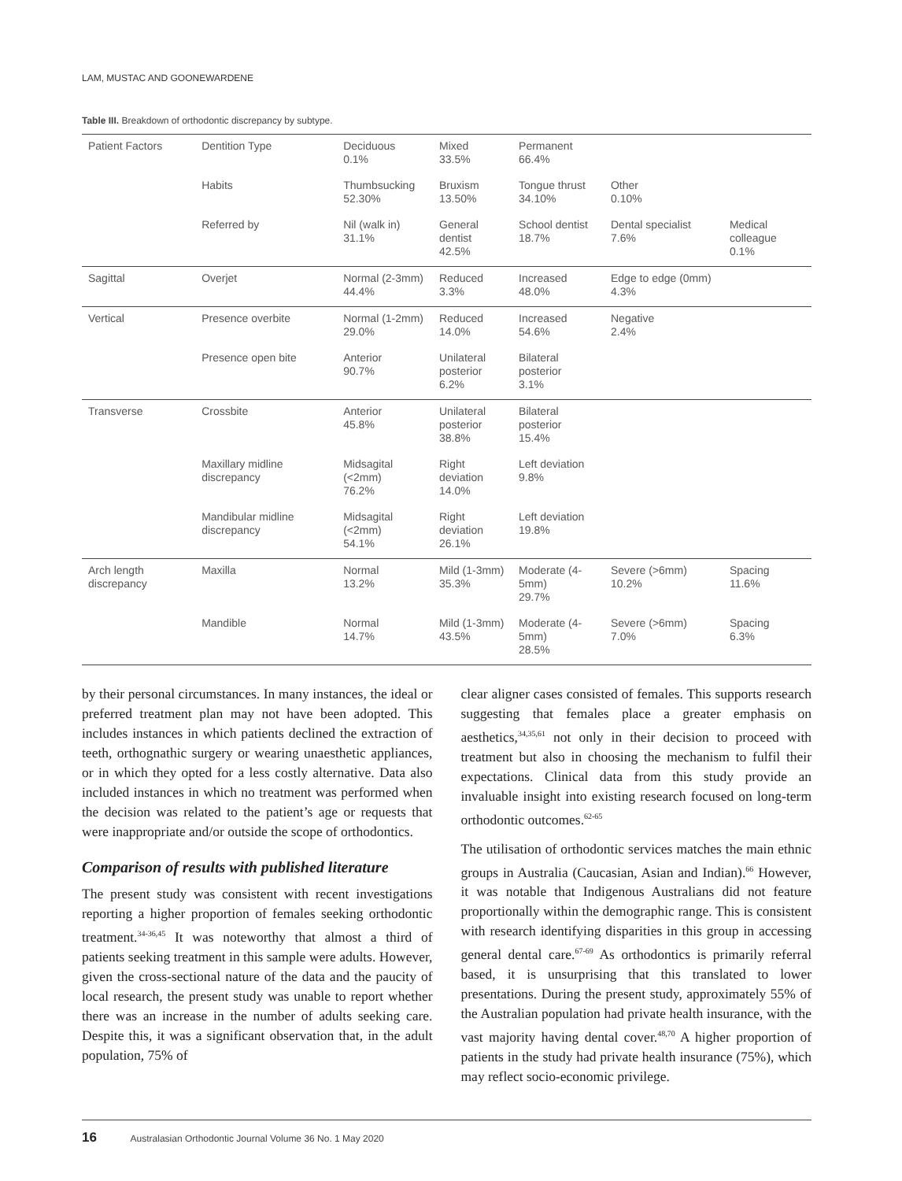LAM, MUSTAC AND GOONEWARDENE
Table III. Breakdown of orthodontic discrepancy by subtype.
| Patient Factors | Dentition Type | Deciduous 0.1% | Mixed 33.5% | Permanent 66.4% | | |
| | Habits | Thumbsucking 52.30% | Bruxism 13.50% | Tongue thrust 34.10% | Other 0.10% | |
| | Referred by | Nil (walk in) 31.1% | General dentist 42.5% | School dentist 18.7% | Dental specialist 7.6% | Medical colleague 0.1% |
| Sagittal | Overjet | Normal (2-3mm) 44.4% | Reduced 3.3% | Increased 48.0% | Edge to edge (0mm) 4.3% | |
| Vertical | Presence overbite | Normal (1-2mm) 29.0% | Reduced 14.0% | Increased 54.6% | Negative 2.4% | |
| | Presence open bite | Anterior 90.7% | Unilateral posterior 6.2% | Bilateral posterior 3.1% | | |
| Transverse | Crossbite | Anterior 45.8% | Unilateral posterior 38.8% | Bilateral posterior 15.4% | | |
| | Maxillary midline discrepancy | Midsagital (<2mm) 76.2% | Right deviation 14.0% | Left deviation 9.8% | | |
| | Mandibular midline discrepancy | Midsagital (<2mm) 54.1% | Right deviation 26.1% | Left deviation 19.8% | | |
| Arch length discrepancy | Maxilla | Normal 13.2% | Mild (1-3mm) 35.3% | Moderate (4-5mm) 29.7% | Severe (>6mm) 10.2% | Spacing 11.6% |
| | Mandible | Normal 14.7% | Mild (1-3mm) 43.5% | Moderate (4-5mm) 28.5% | Severe (>6mm) 7.0% | Spacing 6.3% |
by their personal circumstances. In many instances, the ideal or preferred treatment plan may not have been adopted. This includes instances in which patients declined the extraction of teeth, orthognathic surgery or wearing unaesthetic appliances, or in which they opted for a less costly alternative. Data also included instances in which no treatment was performed when the decision was related to the patient’s age or requests that were inappropriate and/or outside the scope of orthodontics.
Comparison of results with published literature
The present study was consistent with recent investigations reporting a higher proportion of females seeking orthodontic treatment.<sup>34-36,45</sup> It was noteworthy that almost a third of patients seeking treatment in this sample were adults. However, given the cross-sectional nature of the data and the paucity of local research, the present study was unable to report whether there was an increase in the number of adults seeking care. Despite this, it was a significant observation that, in the adult population, 75% of
clear aligner cases consisted of females. This supports research suggesting that females place a greater emphasis on aesthetics,<sup>34,35,61</sup> not only in their decision to proceed with treatment but also in choosing the mechanism to fulfil their expectations. Clinical data from this study provide an invaluable insight into existing research focused on long-term orthodontic outcomes.<sup>62-65</sup>
The utilisation of orthodontic services matches the main ethnic groups in Australia (Caucasian, Asian and Indian).<sup>66</sup> However, it was notable that Indigenous Australians did not feature proportionally within the demographic range. This is consistent with research identifying disparities in this group in accessing general dental care.<sup>67-69</sup> As orthodontics is primarily referral based, it is unsurprising that this translated to lower presentations. During the present study, approximately 55% of the Australian population had private health insurance, with the vast majority having dental cover.<sup>48,70</sup> A higher proportion of patients in the study had private health insurance (75%), which may reflect socio-economic privilege.
16 Australasian Orthodontic Journal Volume 36 No. 1 May 2020